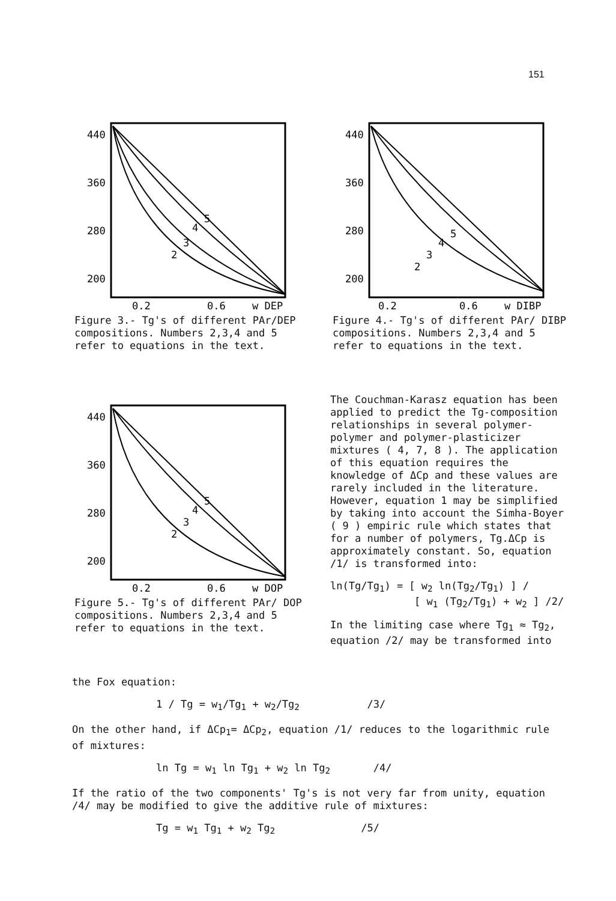151
440
360
280
200
5
4
3
2
0.2
0.6
w DEP
Figure 3.- Tg's of different PAr/DEP compositions. Numbers 2,3,4 and 5 refer to equations in the text.
440
360
280
200
5
4
3
2
0.2
0.6
w DIBP
Figure 4.- Tg's of different PAr/ DIBP compositions. Numbers 2,3,4 and 5 refer to equations in the text.
440
360
280
200
5
4
3
2
0.2
0.6
w DOP
Figure 5.- Tg's of different PAr/ DOP compositions. Numbers 2,3,4 and 5 refer to equations in the text.
The Couchman-Karasz equation has been applied to predict the Tg-composition relationships in several polymer-polymer and polymer-plasticizer mixtures ( 4, 7, 8 ). The application of this equation requires the knowledge of ΔCp and these values are rarely included in the literature. However, equation 1 may be simplified by taking into account the Simha-Boyer ( 9 ) empiric rule which states that for a number of polymers, Tg.ΔCp is approximately constant. So, equation /1/ is transformed into:
ln(Tg/Tg<sub>1</sub>) = [ w<sub>2</sub> ln(Tg<sub>2</sub>/Tg<sub>1</sub>) ] /
[ w<sub>1</sub> (Tg<sub>2</sub>/Tg<sub>1</sub>) + w<sub>2</sub> ] /2/
In the limiting case where Tg<sub>1</sub> ≈ Tg<sub>2</sub>, equation /2/ may be transformed into
the Fox equation:
1 / Tg = w<sub>1</sub>/Tg<sub>1</sub> + w<sub>2</sub>/Tg<sub>2</sub> /3/
On the other hand, if ΔCp<sub>1</sub>= ΔCp<sub>2</sub>, equation /1/ reduces to the logarithmic rule of mixtures:
ln Tg = w<sub>1</sub> ln Tg<sub>1</sub> + w<sub>2</sub> ln Tg<sub>2</sub> /4/
If the ratio of the two components' Tg's is not very far from unity, equation /4/ may be modified to give the additive rule of mixtures:
Tg = w<sub>1</sub> Tg<sub>1</sub> + w<sub>2</sub> Tg<sub>2</sub> /5/